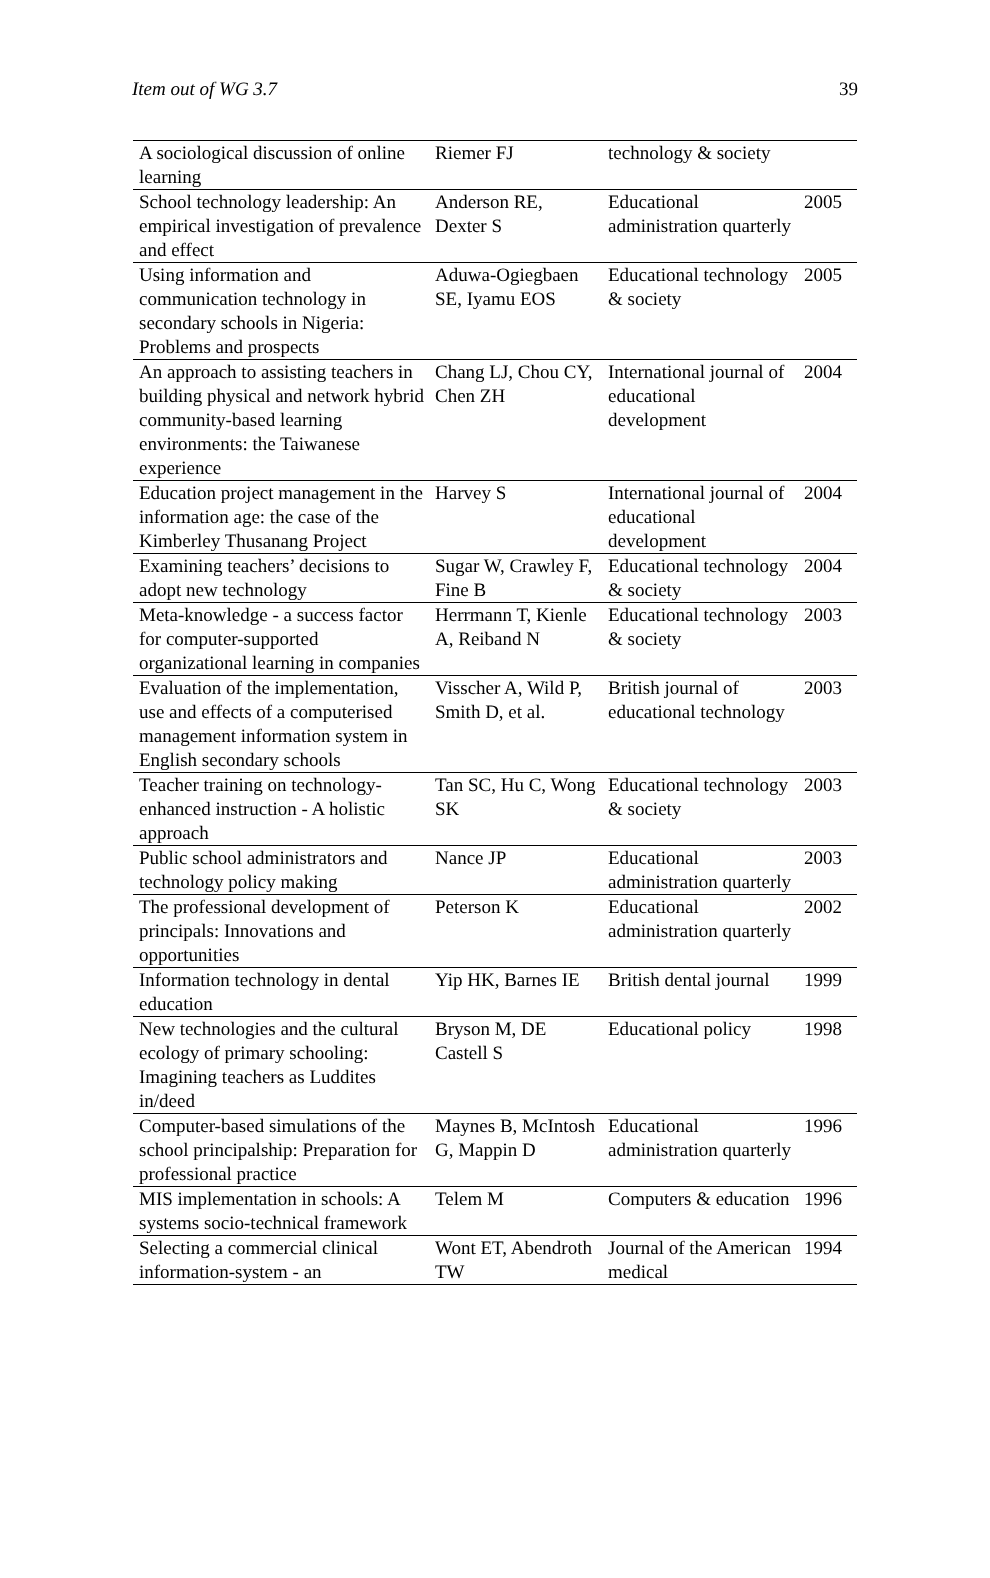Item out of WG 3.7 39
| A sociological discussion of online learning | Riemer FJ | technology & society | |
| School technology leadership: An empirical investigation of prevalence and effect | Anderson RE, Dexter S | Educational administration quarterly | 2005 |
| Using information and communication technology in secondary schools in Nigeria: Problems and prospects | Aduwa-Ogiegbaen SE, Iyamu EOS | Educational technology & society | 2005 |
| An approach to assisting teachers in building physical and network hybrid community-based learning environments: the Taiwanese experience | Chang LJ, Chou CY, Chen ZH | International journal of educational development | 2004 |
| Education project management in the information age: the case of the Kimberley Thusanang Project | Harvey S | International journal of educational development | 2004 |
| Examining teachers’ decisions to adopt new technology | Sugar W, Crawley F, Fine B | Educational technology & society | 2004 |
| Meta-knowledge - a success factor for computer-supported organizational learning in companies | Herrmann T, Kienle A, Reiband N | Educational technology & society | 2003 |
| Evaluation of the implementation, use and effects of a computerised management information system in English secondary schools | Visscher A, Wild P, Smith D, et al. | British journal of educational technology | 2003 |
| Teacher training on technology-enhanced instruction - A holistic approach | Tan SC, Hu C, Wong SK | Educational technology & society | 2003 |
| Public school administrators and technology policy making | Nance JP | Educational administration quarterly | 2003 |
| The professional development of principals: Innovations and opportunities | Peterson K | Educational administration quarterly | 2002 |
| Information technology in dental education | Yip HK, Barnes IE | British dental journal | 1999 |
| New technologies and the cultural ecology of primary schooling: Imagining teachers as Luddites in/deed | Bryson M, DE Castell S | Educational policy | 1998 |
| Computer-based simulations of the school principalship: Preparation for professional practice | Maynes B, McIntosh G, Mappin D | Educational administration quarterly | 1996 |
| MIS implementation in schools: A systems socio-technical framework | Telem M | Computers & education | 1996 |
| Selecting a commercial clinical information-system - an | Wont ET, Abendroth TW | Journal of the American medical | 1994 |